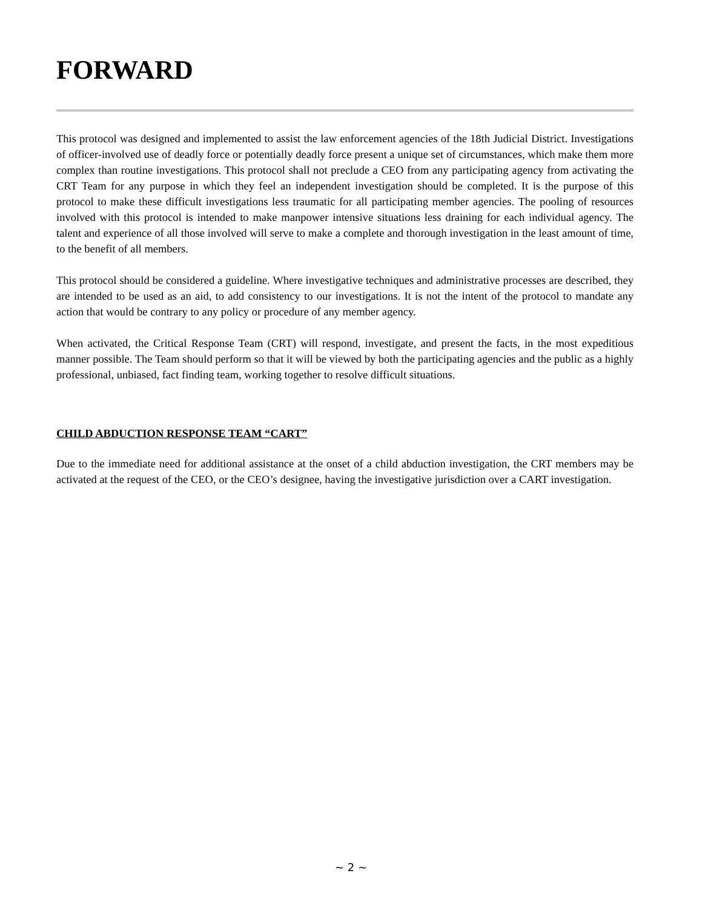FORWARD
This protocol was designed and implemented to assist the law enforcement agencies of the 18th Judicial District. Investigations of officer-involved use of deadly force or potentially deadly force present a unique set of circumstances, which make them more complex than routine investigations. This protocol shall not preclude a CEO from any participating agency from activating the CRT Team for any purpose in which they feel an independent investigation should be completed. It is the purpose of this protocol to make these difficult investigations less traumatic for all participating member agencies. The pooling of resources involved with this protocol is intended to make manpower intensive situations less draining for each individual agency. The talent and experience of all those involved will serve to make a complete and thorough investigation in the least amount of time, to the benefit of all members.
This protocol should be considered a guideline. Where investigative techniques and administrative processes are described, they are intended to be used as an aid, to add consistency to our investigations. It is not the intent of the protocol to mandate any action that would be contrary to any policy or procedure of any member agency.
When activated, the Critical Response Team (CRT) will respond, investigate, and present the facts, in the most expeditious manner possible. The Team should perform so that it will be viewed by both the participating agencies and the public as a highly professional, unbiased, fact finding team, working together to resolve difficult situations.
CHILD ABDUCTION RESPONSE TEAM “CART”
Due to the immediate need for additional assistance at the onset of a child abduction investigation, the CRT members may be activated at the request of the CEO, or the CEO’s designee, having the investigative jurisdiction over a CART investigation.
~ 2 ~